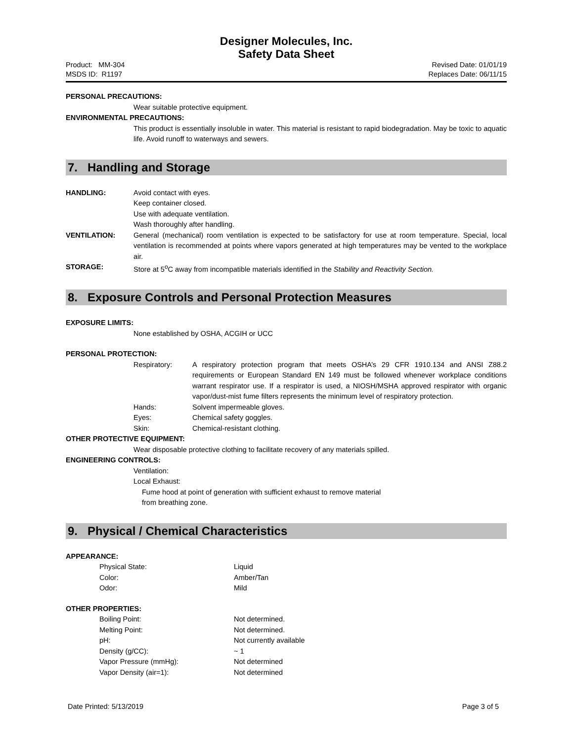Designer Molecules, Inc.
Safety Data Sheet
Product: MM-304
MSDS ID: R1197
Revised Date: 01/01/19
Replaces Date: 06/11/15
PERSONAL PRECAUTIONS:
Wear suitable protective equipment.
ENVIRONMENTAL PRECAUTIONS:
This product is essentially insoluble in water. This material is resistant to rapid biodegradation. May be toxic to aquatic life. Avoid runoff to waterways and sewers.
7. Handling and Storage
HANDLING: Avoid contact with eyes.
Keep container closed.
Use with adequate ventilation.
Wash thoroughly after handling.
VENTILATION: General (mechanical) room ventilation is expected to be satisfactory for use at room temperature. Special, local ventilation is recommended at points where vapors generated at high temperatures may be vented to the workplace air.
STORAGE: Store at 5<sup>o</sup>C away from incompatible materials identified in the Stability and Reactivity Section.
8. Exposure Controls and Personal Protection Measures
EXPOSURE LIMITS:
None established by OSHA, ACGIH or UCC
PERSONAL PROTECTION:
Respiratory: A respiratory protection program that meets OSHA’s 29 CFR 1910.134 and ANSI Z88.2 requirements or European Standard EN 149 must be followed whenever workplace conditions warrant respirator use. If a respirator is used, a NIOSH/MSHA approved respirator with organic vapor/dust-mist fume filters represents the minimum level of respiratory protection.
Hands: Solvent impermeable gloves.
Eyes: Chemical safety goggles.
Skin: Chemical-resistant clothing.
OTHER PROTECTIVE EQUIPMENT:
Wear disposable protective clothing to facilitate recovery of any materials spilled.
ENGINEERING CONTROLS:
Ventilation:
Local Exhaust:
Fume hood at point of generation with sufficient exhaust to remove material
from breathing zone.
9. Physical / Chemical Characteristics
APPEARANCE:
Physical State: Liquid
Color: Amber/Tan
Odor: Mild
OTHER PROPERTIES:
Boiling Point: Not determined.
Melting Point: Not determined.
pH: Not currently available
Density (g/CC): ~ 1
Vapor Pressure (mmHg): Not determined
Vapor Density (air=1): Not determined
Date Printed: 5/13/2019 Page 3 of 5